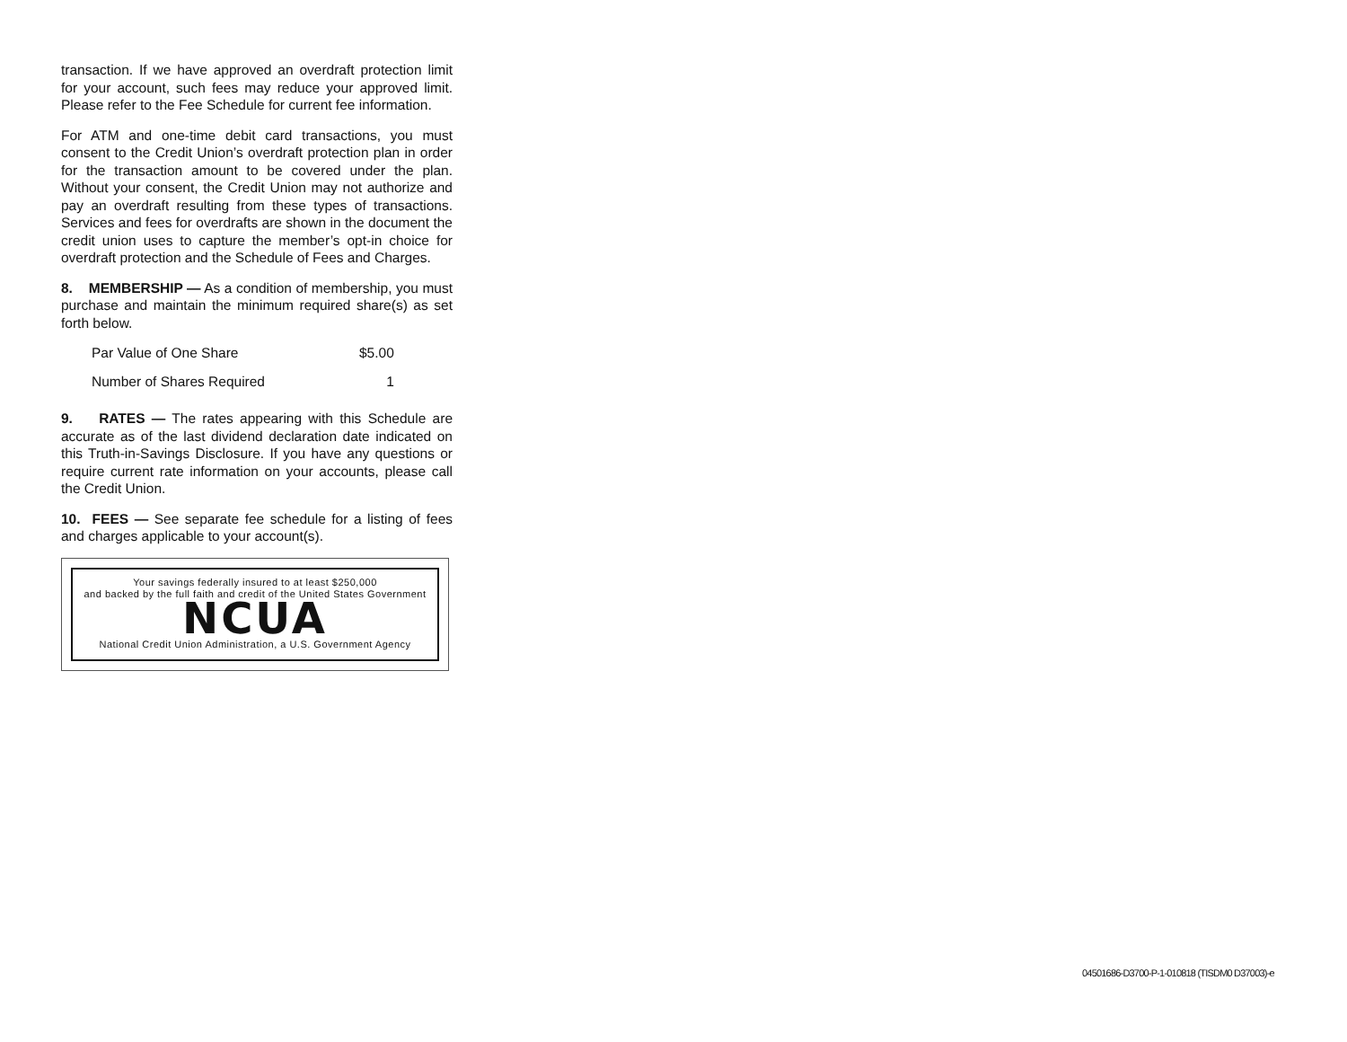transaction. If we have approved an overdraft protection limit for your account, such fees may reduce your approved limit. Please refer to the Fee Schedule for current fee information.
For ATM and one-time debit card transactions, you must consent to the Credit Union’s overdraft protection plan in order for the transaction amount to be covered under the plan. Without your consent, the Credit Union may not authorize and pay an overdraft resulting from these types of transactions. Services and fees for overdrafts are shown in the document the credit union uses to capture the member’s opt-in choice for overdraft protection and the Schedule of Fees and Charges.
8. MEMBERSHIP — As a condition of membership, you must purchase and maintain the minimum required share(s) as set forth below.
| Par Value of One Share | $5.00 |
| Number of Shares Required | 1 |
9. RATES — The rates appearing with this Schedule are accurate as of the last dividend declaration date indicated on this Truth-in-Savings Disclosure. If you have any questions or require current rate information on your accounts, please call the Credit Union.
10. FEES — See separate fee schedule for a listing of fees and charges applicable to your account(s).
Your savings federally insured to at least $250,000
and backed by the full faith and credit of the United States Government
NCUA
National Credit Union Administration, a U.S. Government Agency
04501686-D3700-P-1-010818 (TISDM0 D37003)-e